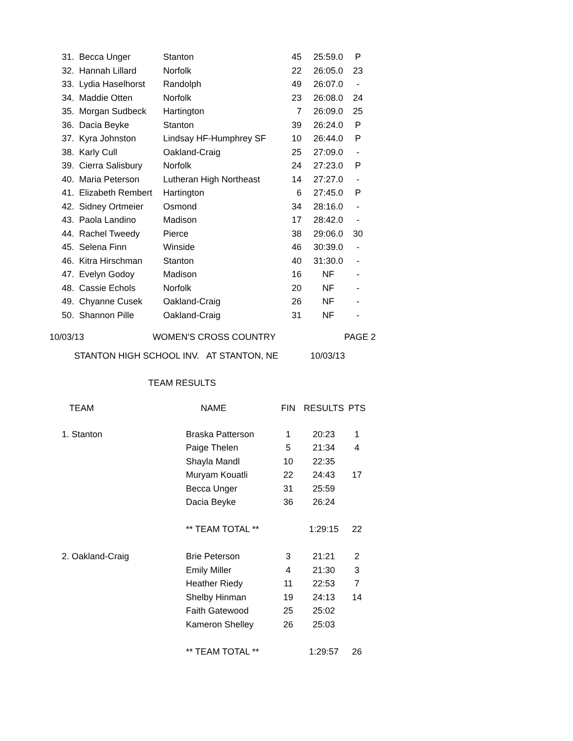| 31. | Becca Unger | Stanton | 45 | 25:59.0 | P |
| 32. | Hannah Lillard | Norfolk | 22 | 26:05.0 | 23 |
| 33. | Lydia Haselhorst | Randolph | 49 | 26:07.0 | - |
| 34. | Maddie Otten | Norfolk | 23 | 26:08.0 | 24 |
| 35. | Morgan Sudbeck | Hartington | 7 | 26:09.0 | 25 |
| 36. | Dacia Beyke | Stanton | 39 | 26:24.0 | P |
| 37. | Kyra Johnston | Lindsay HF-Humphrey SF | 10 | 26:44.0 | P |
| 38. | Karly Cull | Oakland-Craig | 25 | 27:09.0 | - |
| 39. | Cierra Salisbury | Norfolk | 24 | 27:23.0 | P |
| 40. | Maria Peterson | Lutheran High Northeast | 14 | 27:27.0 | - |
| 41. | Elizabeth Rembert | Hartington | 6 | 27:45.0 | P |
| 42. | Sidney Ortmeier | Osmond | 34 | 28:16.0 | - |
| 43. | Paola Landino | Madison | 17 | 28:42.0 | - |
| 44. | Rachel Tweedy | Pierce | 38 | 29:06.0 | 30 |
| 45. | Selena Finn | Winside | 46 | 30:39.0 | - |
| 46. | Kitra Hirschman | Stanton | 40 | 31:30.0 | - |
| 47. | Evelyn Godoy | Madison | 16 | NF | - |
| 48. | Cassie Echols | Norfolk | 20 | NF | - |
| 49. | Chyanne Cusek | Oakland-Craig | 26 | NF | - |
| 50. | Shannon Pille | Oakland-Craig | 31 | NF | - |
10/03/13 WOMEN'S CROSS COUNTRY PAGE 2
STANTON HIGH SCHOOL INV. AT STANTON, NE 10/03/13
TEAM RESULTS
| TEAM | NAME | FIN | RESULTS | PTS |
| --- | --- | --- | --- | --- |
| 1. Stanton | Braska Patterson | 1 | 20:23 | 1 |
| | Paige Thelen | 5 | 21:34 | 4 |
| | Shayla Mandl | 10 | 22:35 | |
| | Muryam Kouatli | 22 | 24:43 | 17 |
| | Becca Unger | 31 | 25:59 | |
| | Dacia Beyke | 36 | 26:24 | |
| | ** TEAM TOTAL ** | | 1:29:15 | 22 |
| 2. Oakland-Craig | Brie Peterson | 3 | 21:21 | 2 |
| | Emily Miller | 4 | 21:30 | 3 |
| | Heather Riedy | 11 | 22:53 | 7 |
| | Shelby Hinman | 19 | 24:13 | 14 |
| | Faith Gatewood | 25 | 25:02 | |
| | Kameron Shelley | 26 | 25:03 | |
| | ** TEAM TOTAL ** | | 1:29:57 | 26 |